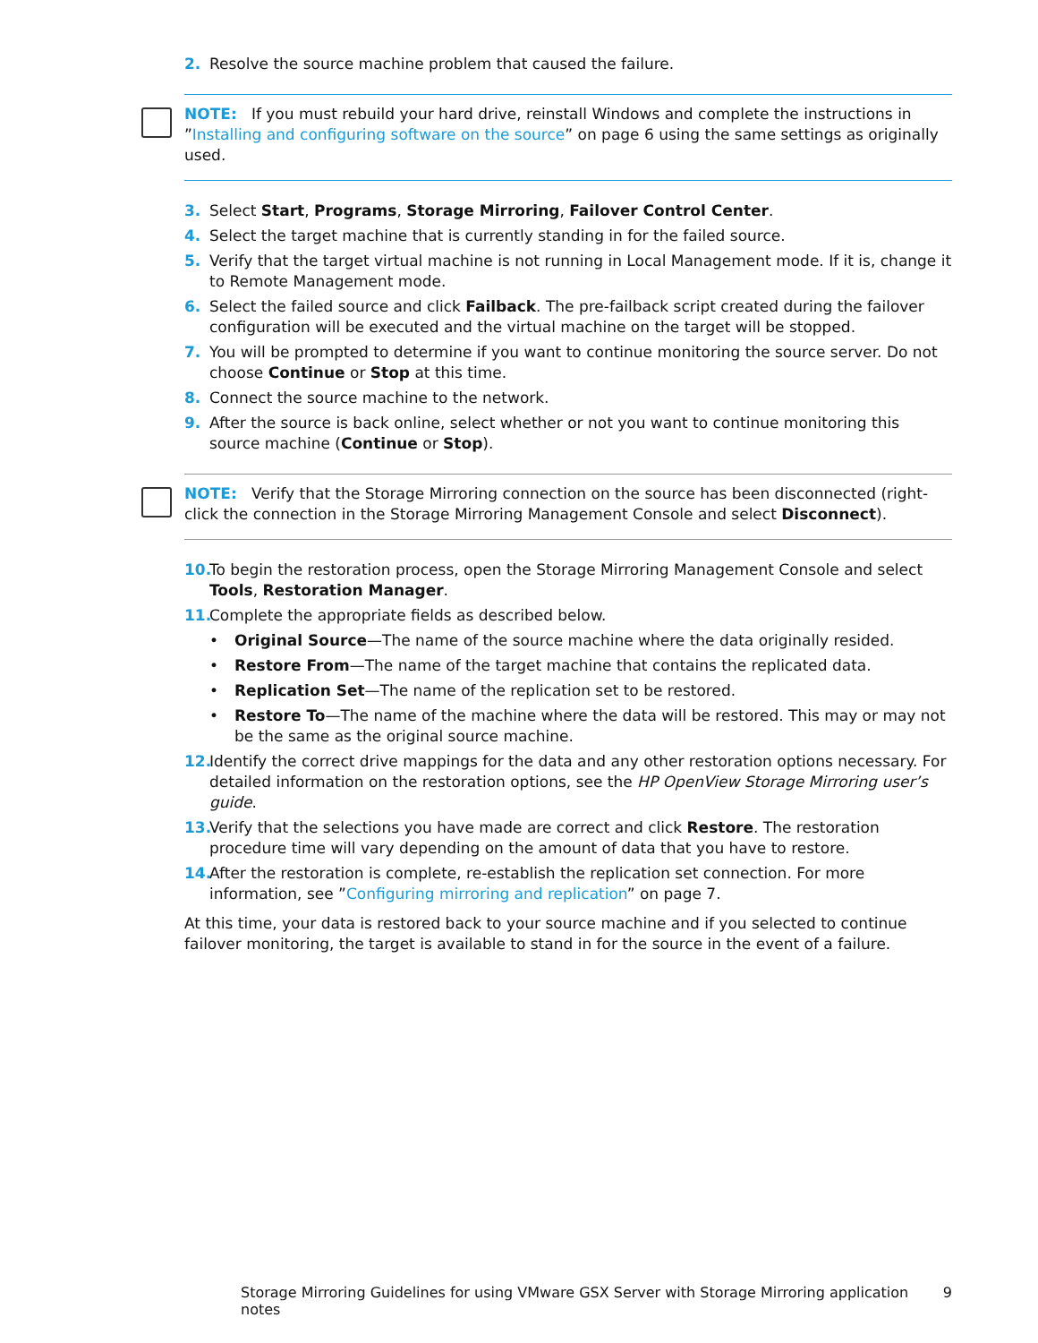2. Resolve the source machine problem that caused the failure.
NOTE: If you must rebuild your hard drive, reinstall Windows and complete the instructions in ”Installing and configuring software on the source” on page 6 using the same settings as originally used.
3. Select Start, Programs, Storage Mirroring, Failover Control Center.
4. Select the target machine that is currently standing in for the failed source.
5. Verify that the target virtual machine is not running in Local Management mode. If it is, change it to Remote Management mode.
6. Select the failed source and click Failback. The pre-failback script created during the failover configuration will be executed and the virtual machine on the target will be stopped.
7. You will be prompted to determine if you want to continue monitoring the source server. Do not choose Continue or Stop at this time.
8. Connect the source machine to the network.
9. After the source is back online, select whether or not you want to continue monitoring this source machine (Continue or Stop).
NOTE: Verify that the Storage Mirroring connection on the source has been disconnected (right-click the connection in the Storage Mirroring Management Console and select Disconnect).
10. To begin the restoration process, open the Storage Mirroring Management Console and select Tools, Restoration Manager.
11. Complete the appropriate fields as described below.
• Original Source—The name of the source machine where the data originally resided.
• Restore From—The name of the target machine that contains the replicated data.
• Replication Set—The name of the replication set to be restored.
• Restore To—The name of the machine where the data will be restored. This may or may not be the same as the original source machine.
12. Identify the correct drive mappings for the data and any other restoration options necessary. For detailed information on the restoration options, see the HP OpenView Storage Mirroring user’s guide.
13. Verify that the selections you have made are correct and click Restore. The restoration procedure time will vary depending on the amount of data that you have to restore.
14. After the restoration is complete, re-establish the replication set connection. For more information, see ”Configuring mirroring and replication” on page 7.
At this time, your data is restored back to your source machine and if you selected to continue failover monitoring, the target is available to stand in for the source in the event of a failure.
Storage Mirroring Guidelines for using VMware GSX Server with Storage Mirroring application notes 9